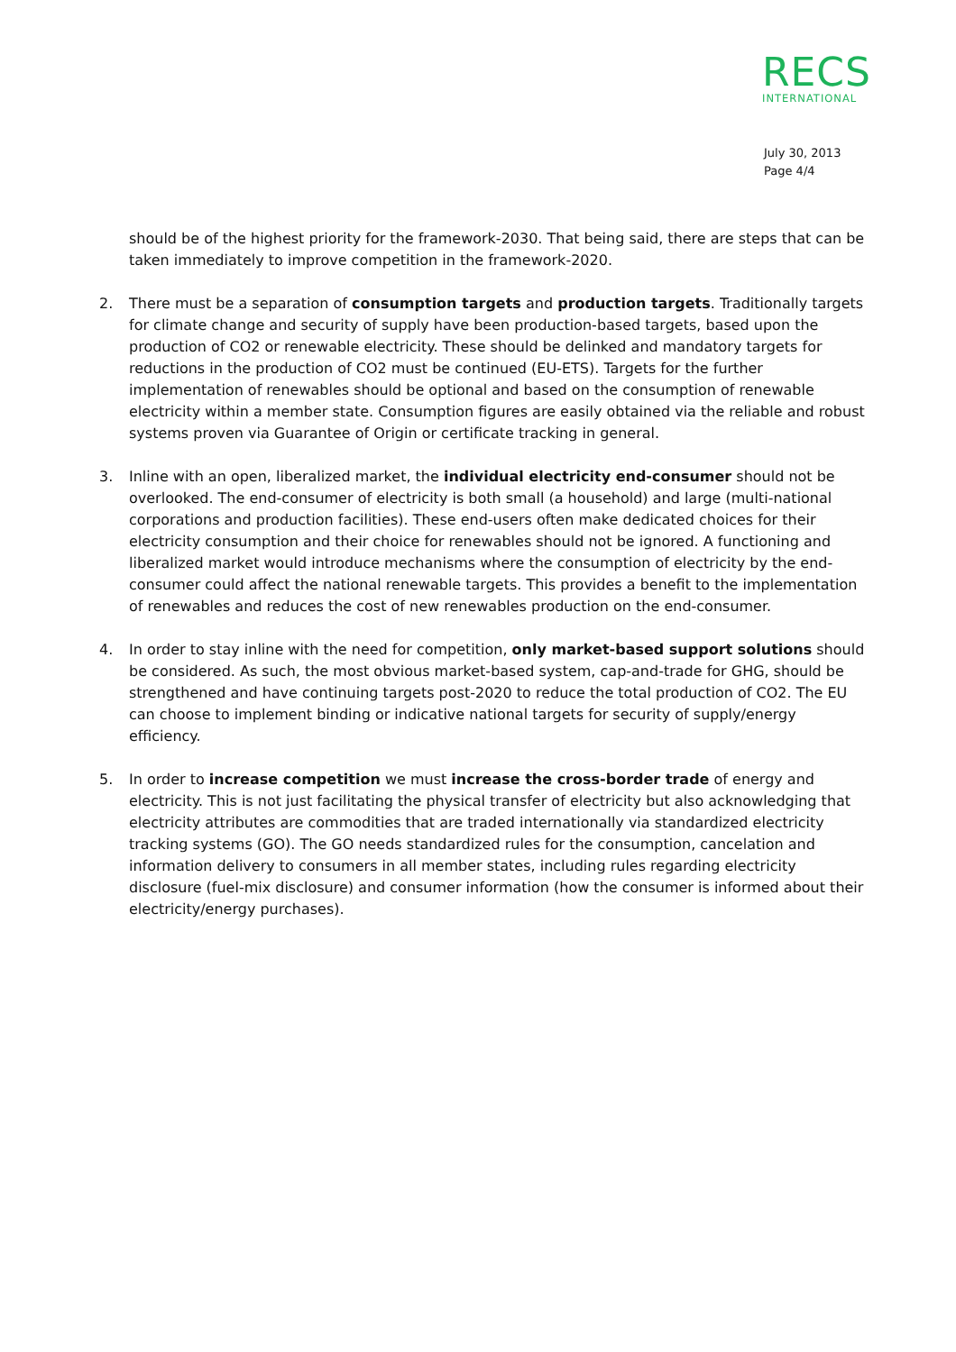RECS
INTERNATIONAL
July 30, 2013
Page 4/4
should be of the highest priority for the framework-2030. That being said, there are steps that can be taken immediately to improve competition in the framework-2020.
2. There must be a separation of consumption targets and production targets. Traditionally targets for climate change and security of supply have been production-based targets, based upon the production of CO2 or renewable electricity. These should be delinked and mandatory targets for reductions in the production of CO2 must be continued (EU-ETS). Targets for the further implementation of renewables should be optional and based on the consumption of renewable electricity within a member state. Consumption figures are easily obtained via the reliable and robust systems proven via Guarantee of Origin or certificate tracking in general.
3. Inline with an open, liberalized market, the individual electricity end-consumer should not be overlooked. The end-consumer of electricity is both small (a household) and large (multi-national corporations and production facilities). These end-users often make dedicated choices for their electricity consumption and their choice for renewables should not be ignored. A functioning and liberalized market would introduce mechanisms where the consumption of electricity by the end-consumer could affect the national renewable targets. This provides a benefit to the implementation of renewables and reduces the cost of new renewables production on the end-consumer.
4. In order to stay inline with the need for competition, only market-based support solutions should be considered. As such, the most obvious market-based system, cap-and-trade for GHG, should be strengthened and have continuing targets post-2020 to reduce the total production of CO2. The EU can choose to implement binding or indicative national targets for security of supply/energy efficiency.
5. In order to increase competition we must increase the cross-border trade of energy and electricity. This is not just facilitating the physical transfer of electricity but also acknowledging that electricity attributes are commodities that are traded internationally via standardized electricity tracking systems (GO). The GO needs standardized rules for the consumption, cancelation and information delivery to consumers in all member states, including rules regarding electricity disclosure (fuel-mix disclosure) and consumer information (how the consumer is informed about their electricity/energy purchases).